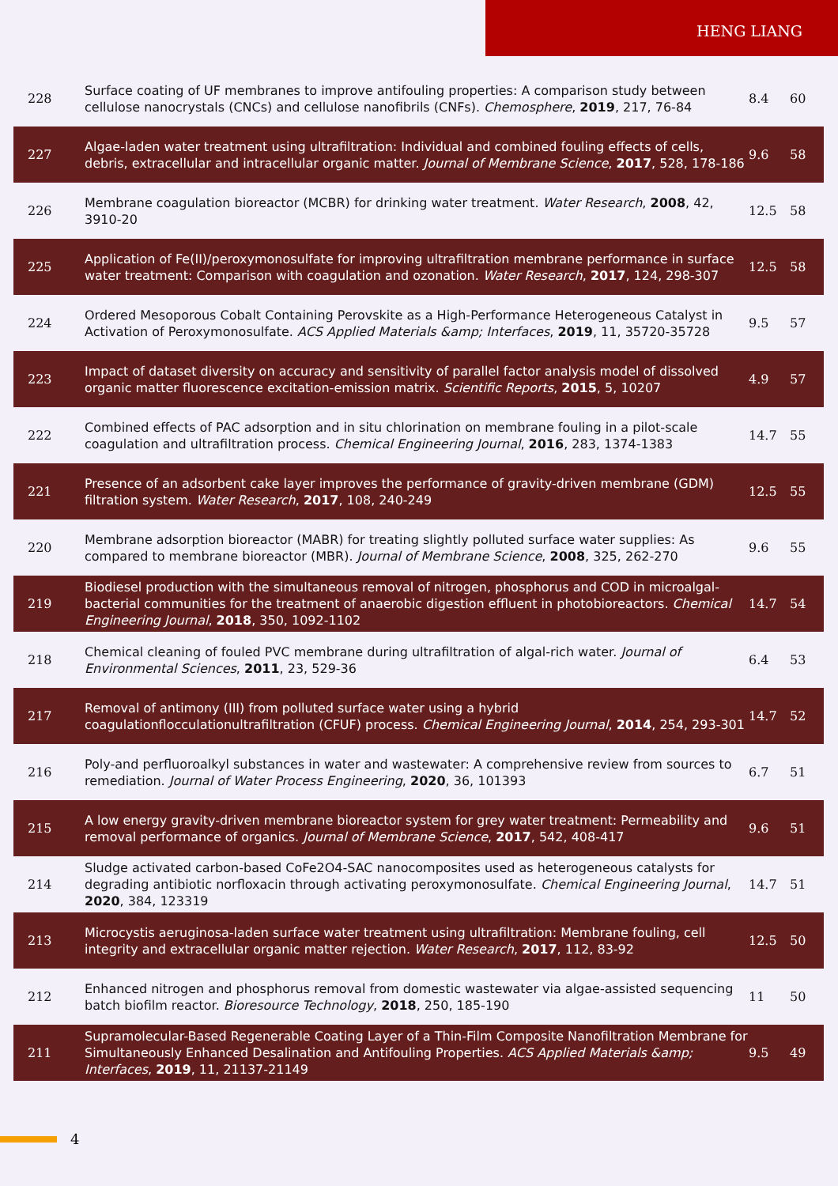HENG LIANG
| 228 | Surface coating of UF membranes to improve antifouling properties: A comparison study between cellulose nanocrystals (CNCs) and cellulose nanofibrils (CNFs). Chemosphere , 2019 , 217, 76-84 | 8.4 | 60 |
| 227 | Algae-laden water treatment using ultrafiltration: Individual and combined fouling effects of cells, debris, extracellular and intracellular organic matter. Journal of Membrane Science , 2017 , 528, 178-186 | 9.6 | 58 |
| 226 | Membrane coagulation bioreactor (MCBR) for drinking water treatment. Water Research , 2008 , 42, 3910-20 | 12.5 | 58 |
| 225 | Application of Fe(II)/peroxymonosulfate for improving ultrafiltration membrane performance in surface water treatment: Comparison with coagulation and ozonation. Water Research , 2017 , 124, 298-307 | 12.5 | 58 |
| 224 | Ordered Mesoporous Cobalt Containing Perovskite as a High-Performance Heterogeneous Catalyst in Activation of Peroxymonosulfate. ACS Applied Materials &amp; Interfaces , 2019 , 11, 35720-35728 | 9.5 | 57 |
| 223 | Impact of dataset diversity on accuracy and sensitivity of parallel factor analysis model of dissolved organic matter fluorescence excitation-emission matrix. Scientific Reports , 2015 , 5, 10207 | 4.9 | 57 |
| 222 | Combined effects of PAC adsorption and in situ chlorination on membrane fouling in a pilot-scale coagulation and ultrafiltration process. Chemical Engineering Journal , 2016 , 283, 1374-1383 | 14.7 | 55 |
| 221 | Presence of an adsorbent cake layer improves the performance of gravity-driven membrane (GDM) filtration system. Water Research , 2017 , 108, 240-249 | 12.5 | 55 |
| 220 | Membrane adsorption bioreactor (MABR) for treating slightly polluted surface water supplies: As compared to membrane bioreactor (MBR). Journal of Membrane Science , 2008 , 325, 262-270 | 9.6 | 55 |
| 219 | Biodiesel production with the simultaneous removal of nitrogen, phosphorus and COD in microalgal-bacterial communities for the treatment of anaerobic digestion effluent in photobioreactors. Chemical Engineering Journal , 2018 , 350, 1092-1102 | 14.7 | 54 |
| 218 | Chemical cleaning of fouled PVC membrane during ultrafiltration of algal-rich water. Journal of Environmental Sciences , 2011 , 23, 529-36 | 6.4 | 53 |
| 217 | Removal of antimony (III) from polluted surface water using a hybrid coagulationflocculationultrafiltration (CFUF) process. Chemical Engineering Journal , 2014 , 254, 293-301 | 14.7 | 52 |
| 216 | Poly-and perfluoroalkyl substances in water and wastewater: A comprehensive review from sources to remediation. Journal of Water Process Engineering , 2020 , 36, 101393 | 6.7 | 51 |
| 215 | A low energy gravity-driven membrane bioreactor system for grey water treatment: Permeability and removal performance of organics. Journal of Membrane Science , 2017 , 542, 408-417 | 9.6 | 51 |
| 214 | Sludge activated carbon-based CoFe2O4-SAC nanocomposites used as heterogeneous catalysts for degrading antibiotic norfloxacin through activating peroxymonosulfate. Chemical Engineering Journal , 2020 , 384, 123319 | 14.7 | 51 |
| 213 | Microcystis aeruginosa-laden surface water treatment using ultrafiltration: Membrane fouling, cell integrity and extracellular organic matter rejection. Water Research , 2017 , 112, 83-92 | 12.5 | 50 |
| 212 | Enhanced nitrogen and phosphorus removal from domestic wastewater via algae-assisted sequencing batch biofilm reactor. Bioresource Technology , 2018 , 250, 185-190 | 11 | 50 |
| 211 | Supramolecular-Based Regenerable Coating Layer of a Thin-Film Composite Nanofiltration Membrane for Simultaneously Enhanced Desalination and Antifouling Properties. ACS Applied Materials &amp; Interfaces , 2019 , 11, 21137-21149 | 9.5 | 49 |
4